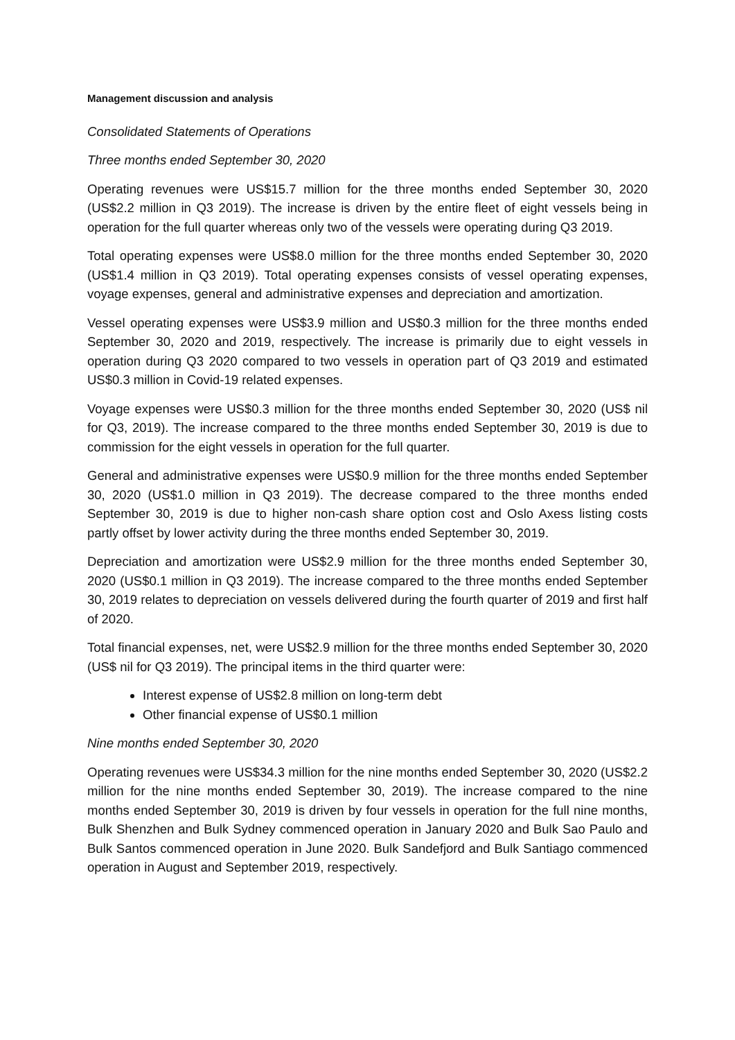Management discussion and analysis
Consolidated Statements of Operations
Three months ended September 30, 2020
Operating revenues were US$15.7 million for the three months ended September 30, 2020 (US$2.2 million in Q3 2019). The increase is driven by the entire fleet of eight vessels being in operation for the full quarter whereas only two of the vessels were operating during Q3 2019.
Total operating expenses were US$8.0 million for the three months ended September 30, 2020 (US$1.4 million in Q3 2019). Total operating expenses consists of vessel operating expenses, voyage expenses, general and administrative expenses and depreciation and amortization.
Vessel operating expenses were US$3.9 million and US$0.3 million for the three months ended September 30, 2020 and 2019, respectively. The increase is primarily due to eight vessels in operation during Q3 2020 compared to two vessels in operation part of Q3 2019 and estimated US$0.3 million in Covid-19 related expenses.
Voyage expenses were US$0.3 million for the three months ended September 30, 2020 (US$ nil for Q3, 2019). The increase compared to the three months ended September 30, 2019 is due to commission for the eight vessels in operation for the full quarter.
General and administrative expenses were US$0.9 million for the three months ended September 30, 2020 (US$1.0 million in Q3 2019). The decrease compared to the three months ended September 30, 2019 is due to higher non-cash share option cost and Oslo Axess listing costs partly offset by lower activity during the three months ended September 30, 2019.
Depreciation and amortization were US$2.9 million for the three months ended September 30, 2020 (US$0.1 million in Q3 2019). The increase compared to the three months ended September 30, 2019 relates to depreciation on vessels delivered during the fourth quarter of 2019 and first half of 2020.
Total financial expenses, net, were US$2.9 million for the three months ended September 30, 2020 (US$ nil for Q3 2019). The principal items in the third quarter were:
Interest expense of US$2.8 million on long-term debt
Other financial expense of US$0.1 million
Nine months ended September 30, 2020
Operating revenues were US$34.3 million for the nine months ended September 30, 2020 (US$2.2 million for the nine months ended September 30, 2019). The increase compared to the nine months ended September 30, 2019 is driven by four vessels in operation for the full nine months, Bulk Shenzhen and Bulk Sydney commenced operation in January 2020 and Bulk Sao Paulo and Bulk Santos commenced operation in June 2020. Bulk Sandefjord and Bulk Santiago commenced operation in August and September 2019, respectively.